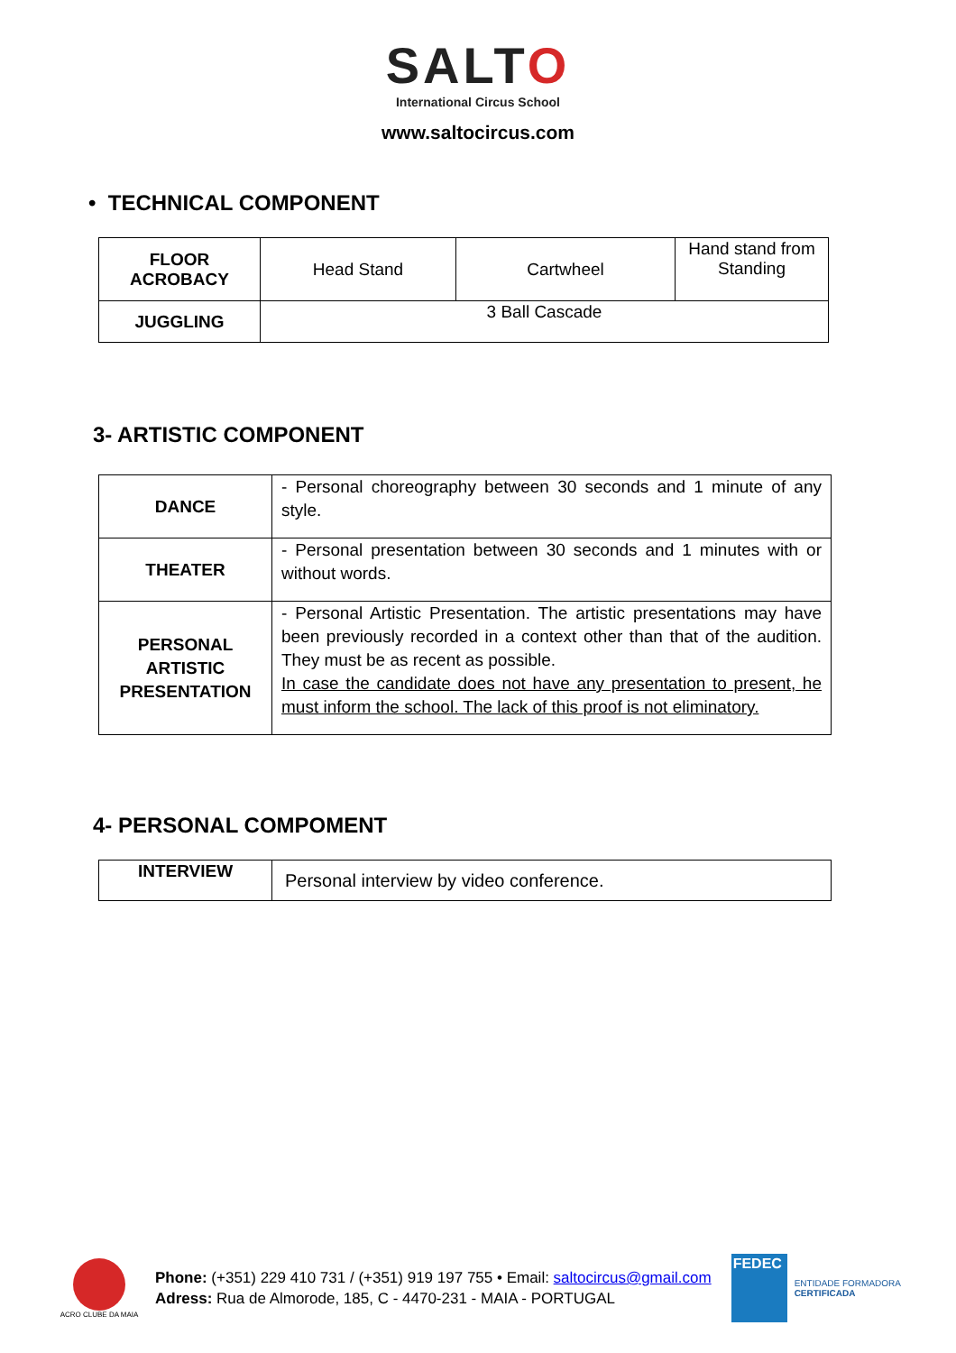SALTO
International Circus School
www.saltocircus.com
• TECHNICAL COMPONENT
| FLOOR ACROBACY | Head Stand | Cartwheel | Hand stand from Standing |
| JUGGLING | 3 Ball Cascade | | |
3- ARTISTIC COMPONENT
| DANCE | - Personal choreography between 30 seconds and 1 minute of any style. |
| THEATER | - Personal presentation between 30 seconds and 1 minutes with or without words. |
| PERSONAL ARTISTIC PRESENTATION | - Personal Artistic Presentation. The artistic presentations may have been previously recorded in a context other than that of the audition. They must be as recent as possible. In case the candidate does not have any presentation to present, he must inform the school. The lack of this proof is not eliminatory. |
4- PERSONAL COMPOMENT
| INTERVIEW | Personal interview by video conference. |
ACRO CLUBE DA MAIA
Phone: (+351) 229 410 731 / (+351) 919 197 755 • Email: saltocircus@gmail.com
Adress: Rua de Almorode, 185, C - 4470-231 - MAIA - PORTUGAL
FEDEC
ENTIDADE FORMADORA
CERTIFICADA